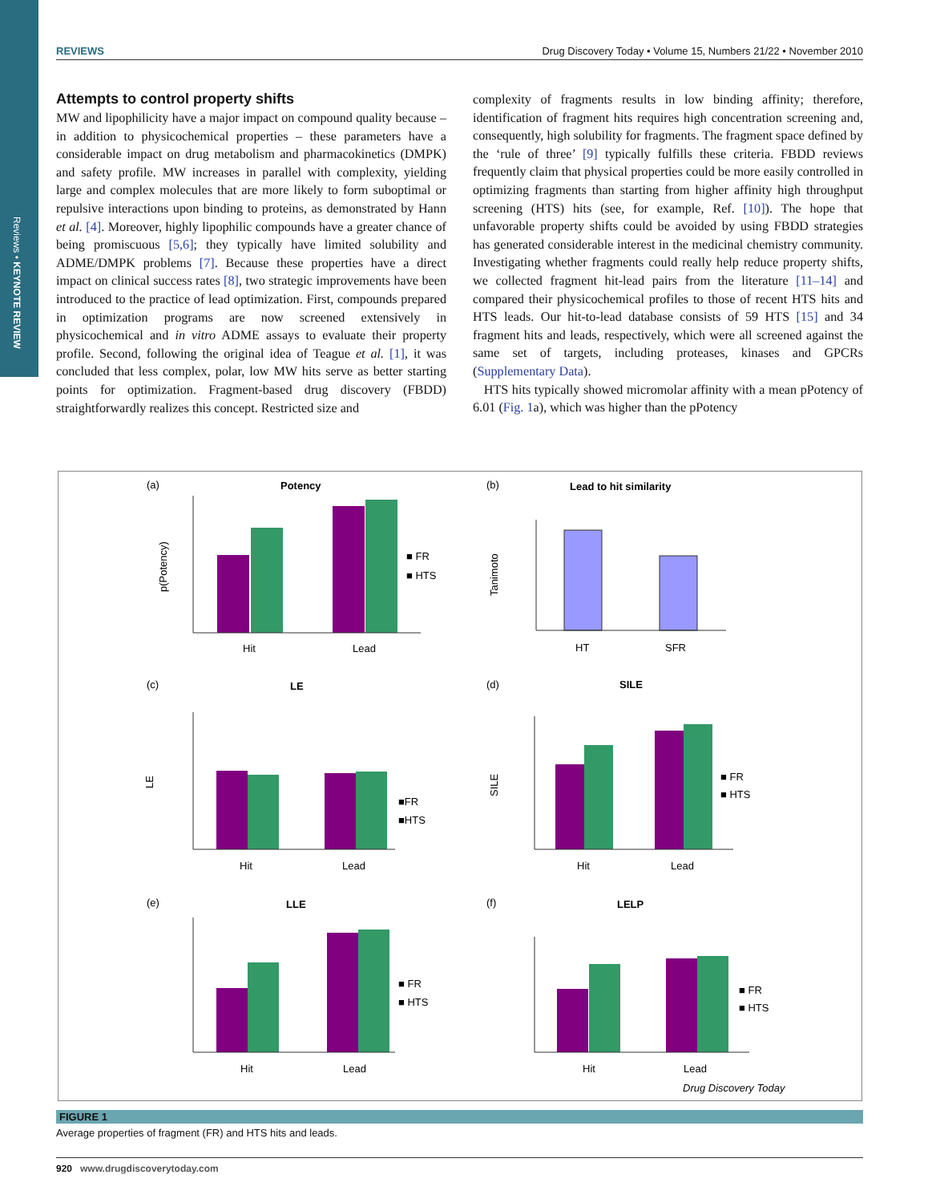Reviews • KEYNOTE REVIEW
REVIEWS Drug Discovery Today • Volume 15, Numbers 21/22 • November 2010
Attempts to control property shifts
MW and lipophilicity have a major impact on compound quality because – in addition to physicochemical properties – these parameters have a considerable impact on drug metabolism and pharmacokinetics (DMPK) and safety profile. MW increases in parallel with complexity, yielding large and complex molecules that are more likely to form suboptimal or repulsive interactions upon binding to proteins, as demonstrated by Hann et al. [4]. Moreover, highly lipophilic compounds have a greater chance of being promiscuous [5,6]; they typically have limited solubility and ADME/DMPK problems [7]. Because these properties have a direct impact on clinical success rates [8], two strategic improvements have been introduced to the practice of lead optimization. First, compounds prepared in optimization programs are now screened extensively in physicochemical and in vitro ADME assays to evaluate their property profile. Second, following the original idea of Teague et al. [1], it was concluded that less complex, polar, low MW hits serve as better starting points for optimization. Fragment-based drug discovery (FBDD) straightforwardly realizes this concept. Restricted size and
complexity of fragments results in low binding affinity; therefore, identification of fragment hits requires high concentration screening and, consequently, high solubility for fragments. The fragment space defined by the ‘rule of three’ [9] typically fulfills these criteria. FBDD reviews frequently claim that physical properties could be more easily controlled in optimizing fragments than starting from higher affinity high throughput screening (HTS) hits (see, for example, Ref. [10]). The hope that unfavorable property shifts could be avoided by using FBDD strategies has generated considerable interest in the medicinal chemistry community. Investigating whether fragments could really help reduce property shifts, we collected fragment hit-lead pairs from the literature [11–14] and compared their physicochemical profiles to those of recent HTS hits and HTS leads. Our hit-to-lead database consists of 59 HTS [15] and 34 fragment hits and leads, respectively, which were all screened against the same set of targets, including proteases, kinases and GPCRs (Supplementary Data).
HTS hits typically showed micromolar affinity with a mean pPotency of 6.01 (Fig. 1a), which was higher than the pPotency
(a)
Potency
(b)
Lead to hit similarity
Hit
Lead
HT
SFR
■ FR
■ HTS
(c)
LE
(d)
SILE
Hit
Lead
Hit
Lead
■FR
■HTS
■ FR
■ HTS
(e)
LLE
(f)
LELP
Hit
Lead
Hit
Lead
■ FR
■ HTS
■ FR
■ HTS
Drug Discovery Today
p(Potency)
Tanimoto
LE
SILE
FIGURE 1
Average properties of fragment (FR) and HTS hits and leads.
920 www.drugdiscoverytoday.com